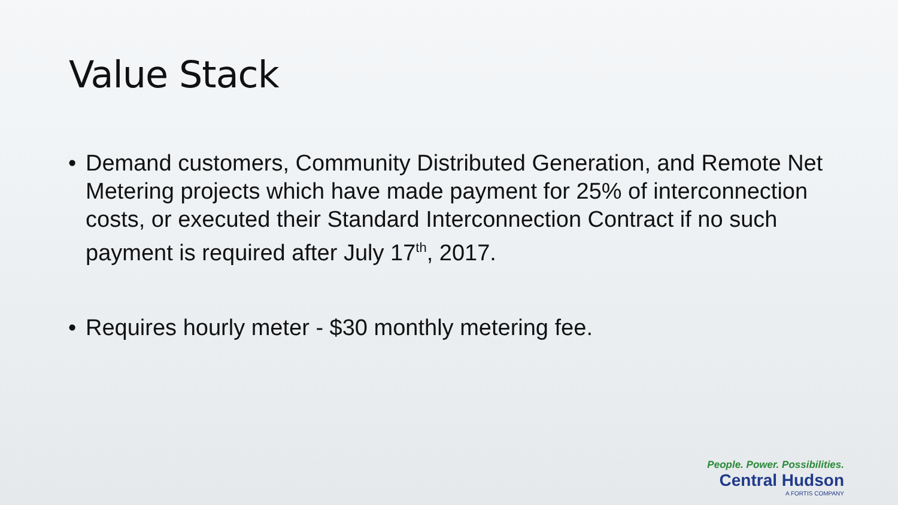Value Stack
• Demand customers, Community Distributed Generation, and Remote Net Metering projects which have made payment for 25% of interconnection costs, or executed their Standard Interconnection Contract if no such payment is required after July 17<sup>th</sup>, 2017.
• Requires hourly meter - $30 monthly metering fee.
People. Power. Possibilities.
Central Hudson
A FORTIS COMPANY